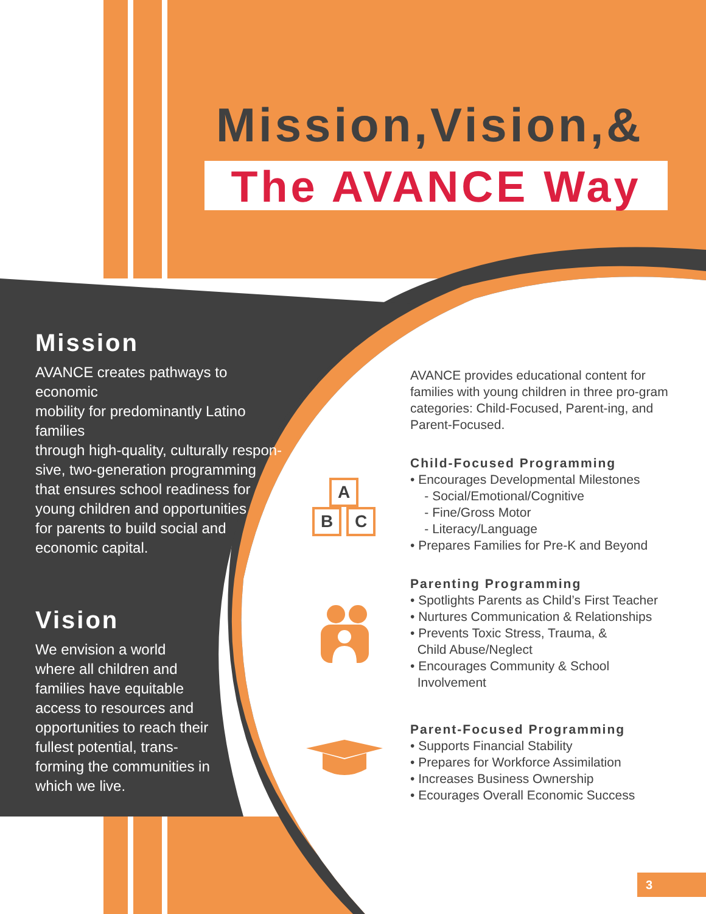A
B C
Mission,Vision,&
The AVANCE Way
Mission
AVANCE creates pathways to economic
mobility for predominantly Latino families
through high-quality, culturally respon-
sive, two-generation programming
that ensures school readiness for
young children and opportunities
for parents to build social and
economic capital.
Vision
We envision a world
where all children and
families have equitable
access to resources and
opportunities to reach their
fullest potential, trans-
forming the communities in
which we live.
AVANCE provides educational content for families with young children in three pro-gram categories: Child-Focused, Parent-ing, and Parent-Focused.
Child-Focused Programming
• Encourages Developmental Milestones
- Social/Emotional/Cognitive
- Fine/Gross Motor
- Literacy/Language
• Prepares Families for Pre-K and Beyond
Parenting Programming
• Spotlights Parents as Child’s First Teacher
• Nurtures Communication & Relationships
• Prevents Toxic Stress, Trauma, &
Child Abuse/Neglect
• Encourages Community & School
Involvement
Parent-Focused Programming
• Supports Financial Stability
• Prepares for Workforce Assimilation
• Increases Business Ownership
• Ecourages Overall Economic Success
3